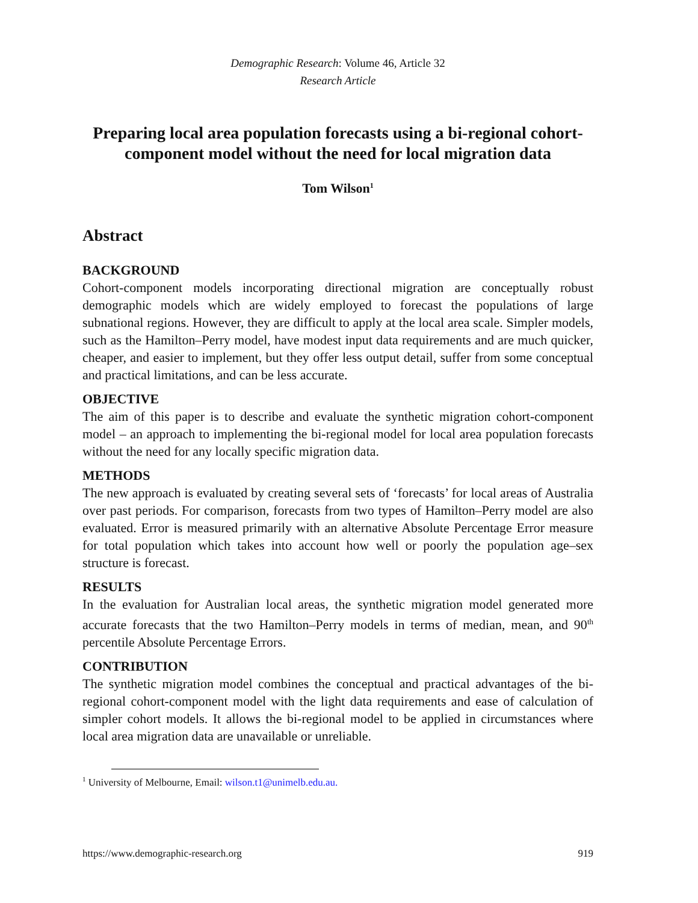Demographic Research: Volume 46, Article 32
Research Article
Preparing local area population forecasts using a bi-regional cohort-component model without the need for local migration data
Tom Wilson<sup>1</sup>
Abstract
BACKGROUND
Cohort-component models incorporating directional migration are conceptually robust demographic models which are widely employed to forecast the populations of large subnational regions. However, they are difficult to apply at the local area scale. Simpler models, such as the Hamilton–Perry model, have modest input data requirements and are much quicker, cheaper, and easier to implement, but they offer less output detail, suffer from some conceptual and practical limitations, and can be less accurate.
OBJECTIVE
The aim of this paper is to describe and evaluate the synthetic migration cohort-component model – an approach to implementing the bi-regional model for local area population forecasts without the need for any locally specific migration data.
METHODS
The new approach is evaluated by creating several sets of ‘forecasts’ for local areas of Australia over past periods. For comparison, forecasts from two types of Hamilton–Perry model are also evaluated. Error is measured primarily with an alternative Absolute Percentage Error measure for total population which takes into account how well or poorly the population age–sex structure is forecast.
RESULTS
In the evaluation for Australian local areas, the synthetic migration model generated more accurate forecasts that the two Hamilton–Perry models in terms of median, mean, and 90<sup>th</sup> percentile Absolute Percentage Errors.
CONTRIBUTION
The synthetic migration model combines the conceptual and practical advantages of the bi-regional cohort-component model with the light data requirements and ease of calculation of simpler cohort models. It allows the bi-regional model to be applied in circumstances where local area migration data are unavailable or unreliable.
<sup>1</sup> University of Melbourne, Email: wilson.t1@unimelb.edu.au.
https://www.demographic-research.org 919